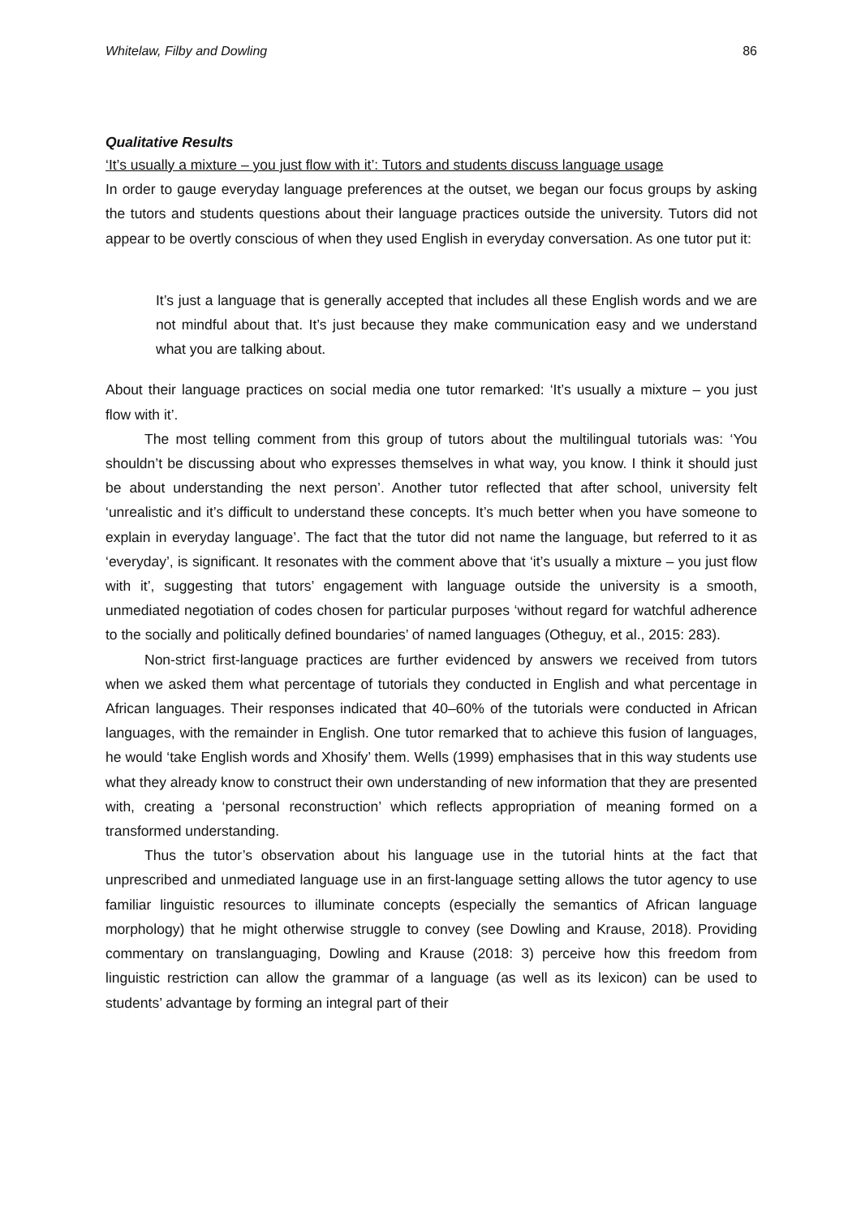Whitelaw, Filby and Dowling 86
Qualitative Results
‘It’s usually a mixture – you just flow with it’: Tutors and students discuss language usage
In order to gauge everyday language preferences at the outset, we began our focus groups by asking the tutors and students questions about their language practices outside the university. Tutors did not appear to be overtly conscious of when they used English in everyday conversation. As one tutor put it:
It’s just a language that is generally accepted that includes all these English words and we are not mindful about that. It’s just because they make communication easy and we understand what you are talking about.
About their language practices on social media one tutor remarked: ‘It’s usually a mixture – you just flow with it’.
The most telling comment from this group of tutors about the multilingual tutorials was: ‘You shouldn’t be discussing about who expresses themselves in what way, you know. I think it should just be about understanding the next person’. Another tutor reflected that after school, university felt ‘unrealistic and it’s difficult to understand these concepts. It’s much better when you have someone to explain in everyday language’. The fact that the tutor did not name the language, but referred to it as ‘everyday’, is significant. It resonates with the comment above that ‘it’s usually a mixture – you just flow with it’, suggesting that tutors’ engagement with language outside the university is a smooth, unmediated negotiation of codes chosen for particular purposes ‘without regard for watchful adherence to the socially and politically defined boundaries’ of named languages (Otheguy, et al., 2015: 283).
Non-strict first-language practices are further evidenced by answers we received from tutors when we asked them what percentage of tutorials they conducted in English and what percentage in African languages. Their responses indicated that 40–60% of the tutorials were conducted in African languages, with the remainder in English. One tutor remarked that to achieve this fusion of languages, he would ‘take English words and Xhosify’ them. Wells (1999) emphasises that in this way students use what they already know to construct their own understanding of new information that they are presented with, creating a ‘personal reconstruction’ which reflects appropriation of meaning formed on a transformed understanding.
Thus the tutor’s observation about his language use in the tutorial hints at the fact that unprescribed and unmediated language use in an first-language setting allows the tutor agency to use familiar linguistic resources to illuminate concepts (especially the semantics of African language morphology) that he might otherwise struggle to convey (see Dowling and Krause, 2018). Providing commentary on translanguaging, Dowling and Krause (2018: 3) perceive how this freedom from linguistic restriction can allow the grammar of a language (as well as its lexicon) can be used to students’ advantage by forming an integral part of their